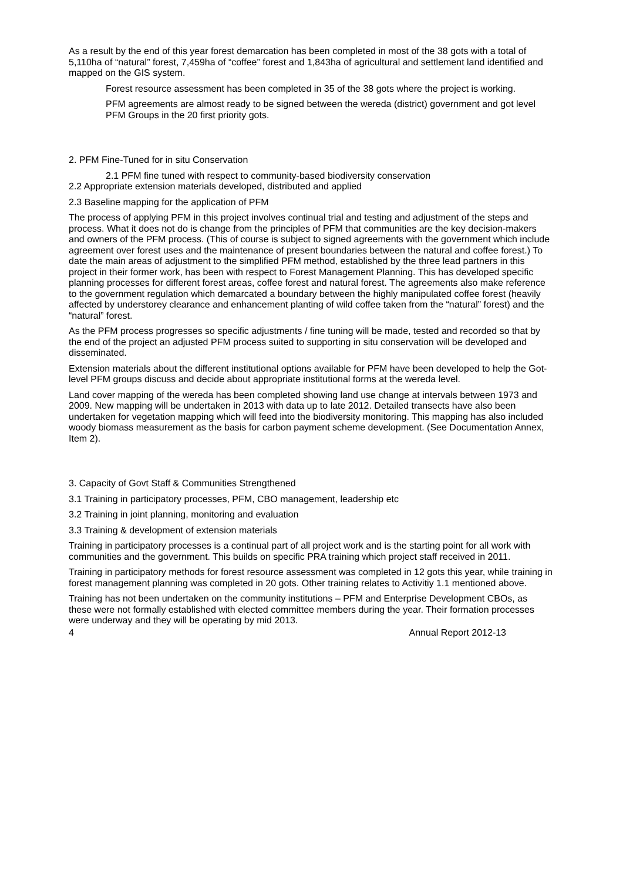As a result by the end of this year forest demarcation has been completed in most of the 38 gots with a total of 5,110ha of “natural” forest, 7,459ha of “coffee” forest and 1,843ha of agricultural and settlement land identified and mapped on the GIS system.
Forest resource assessment has been completed in 35 of the 38 gots where the project is working.
PFM agreements are almost ready to be signed between the wereda (district) government and got level PFM Groups in the 20 first priority gots.
2. PFM Fine-Tuned for in situ Conservation
2.1 PFM fine tuned with respect to community-based biodiversity conservation
2.2 Appropriate extension materials developed, distributed and applied
2.3 Baseline mapping for the application of PFM
The process of applying PFM in this project involves continual trial and testing and adjustment of the steps and process. What it does not do is change from the principles of PFM that communities are the key decision-makers and owners of the PFM process. (This of course is subject to signed agreements with the government which include agreement over forest uses and the maintenance of present boundaries between the natural and coffee forest.) To date the main areas of adjustment to the simplified PFM method, established by the three lead partners in this project in their former work, has been with respect to Forest Management Planning. This has developed specific planning processes for different forest areas, coffee forest and natural forest. The agreements also make reference to the government regulation which demarcated a boundary between the highly manipulated coffee forest (heavily affected by understorey clearance and enhancement planting of wild coffee taken from the “natural” forest) and the “natural” forest.
As the PFM process progresses so specific adjustments / fine tuning will be made, tested and recorded so that by the end of the project an adjusted PFM process suited to supporting in situ conservation will be developed and disseminated.
Extension materials about the different institutional options available for PFM have been developed to help the Got-level PFM groups discuss and decide about appropriate institutional forms at the wereda level.
Land cover mapping of the wereda has been completed showing land use change at intervals between 1973 and 2009. New mapping will be undertaken in 2013 with data up to late 2012. Detailed transects have also been undertaken for vegetation mapping which will feed into the biodiversity monitoring. This mapping has also included woody biomass measurement as the basis for carbon payment scheme development. (See Documentation Annex, Item 2).
3. Capacity of Govt Staff & Communities Strengthened
3.1 Training in participatory processes, PFM, CBO management, leadership etc
3.2 Training in joint planning, monitoring and evaluation
3.3 Training & development of extension materials
Training in participatory processes is a continual part of all project work and is the starting point for all work with communities and the government. This builds on specific PRA training which project staff received in 2011.
Training in participatory methods for forest resource assessment was completed in 12 gots this year, while training in forest management planning was completed in 20 gots. Other training relates to Activitiy 1.1 mentioned above.
Training has not been undertaken on the community institutions – PFM and Enterprise Development CBOs, as these were not formally established with elected committee members during the year. Their formation processes were underway and they will be operating by mid 2013.
4 Annual Report 2012-13